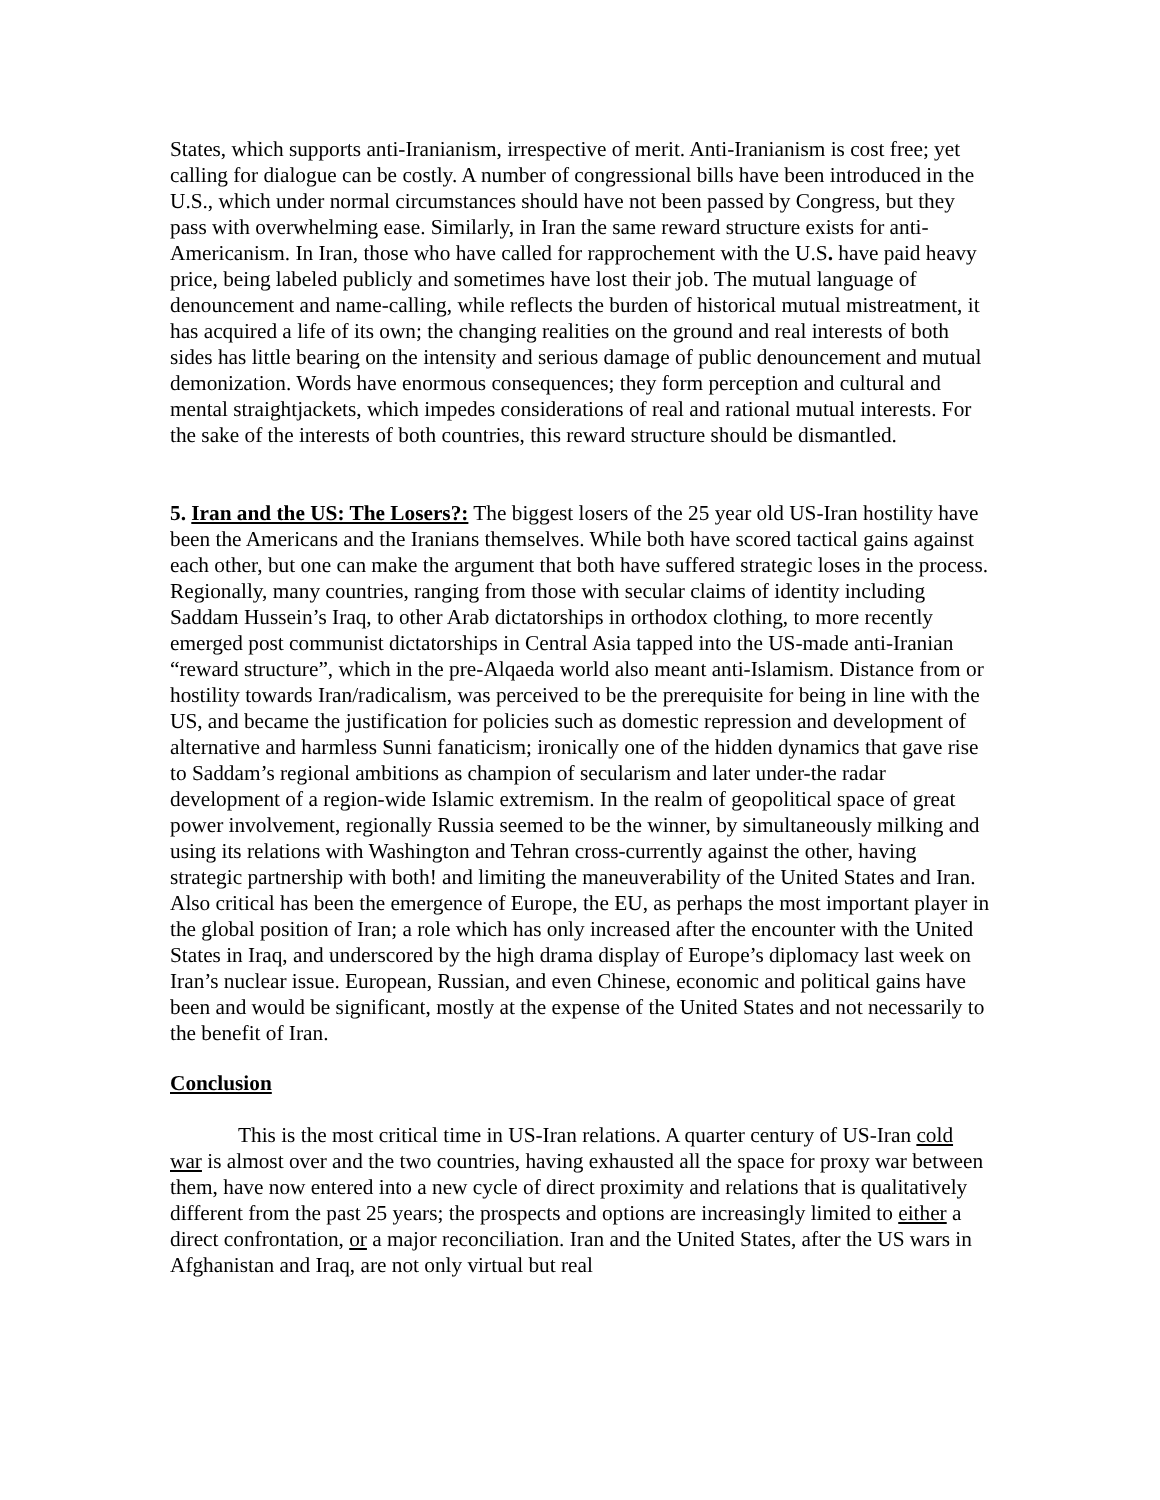States, which supports anti-Iranianism, irrespective of merit. Anti-Iranianism is cost free; yet calling for dialogue can be costly. A number of congressional bills have been introduced in the U.S., which under normal circumstances should have not been passed by Congress, but they pass with overwhelming ease. Similarly, in Iran the same reward structure exists for anti-Americanism. In Iran, those who have called for rapprochement with the U.S. have paid heavy price, being labeled publicly and sometimes have lost their job. The mutual language of denouncement and name-calling, while reflects the burden of historical mutual mistreatment, it has acquired a life of its own; the changing realities on the ground and real interests of both sides has little bearing on the intensity and serious damage of public denouncement and mutual demonization. Words have enormous consequences; they form perception and cultural and mental straightjackets, which impedes considerations of real and rational mutual interests. For the sake of the interests of both countries, this reward structure should be dismantled.
5. Iran and the US: The Losers?: The biggest losers of the 25 year old US-Iran hostility have been the Americans and the Iranians themselves. While both have scored tactical gains against each other, but one can make the argument that both have suffered strategic loses in the process. Regionally, many countries, ranging from those with secular claims of identity including Saddam Hussein’s Iraq, to other Arab dictatorships in orthodox clothing, to more recently emerged post communist dictatorships in Central Asia tapped into the US-made anti-Iranian “reward structure”, which in the pre-Alqaeda world also meant anti-Islamism. Distance from or hostility towards Iran/radicalism, was perceived to be the prerequisite for being in line with the US, and became the justification for policies such as domestic repression and development of alternative and harmless Sunni fanaticism; ironically one of the hidden dynamics that gave rise to Saddam’s regional ambitions as champion of secularism and later under-the radar development of a region-wide Islamic extremism. In the realm of geopolitical space of great power involvement, regionally Russia seemed to be the winner, by simultaneously milking and using its relations with Washington and Tehran cross-currently against the other, having strategic partnership with both! and limiting the maneuverability of the United States and Iran. Also critical has been the emergence of Europe, the EU, as perhaps the most important player in the global position of Iran; a role which has only increased after the encounter with the United States in Iraq, and underscored by the high drama display of Europe’s diplomacy last week on Iran’s nuclear issue. European, Russian, and even Chinese, economic and political gains have been and would be significant, mostly at the expense of the United States and not necessarily to the benefit of Iran.
Conclusion
This is the most critical time in US-Iran relations. A quarter century of US-Iran cold war is almost over and the two countries, having exhausted all the space for proxy war between them, have now entered into a new cycle of direct proximity and relations that is qualitatively different from the past 25 years; the prospects and options are increasingly limited to either a direct confrontation, or a major reconciliation. Iran and the United States, after the US wars in Afghanistan and Iraq, are not only virtual but real